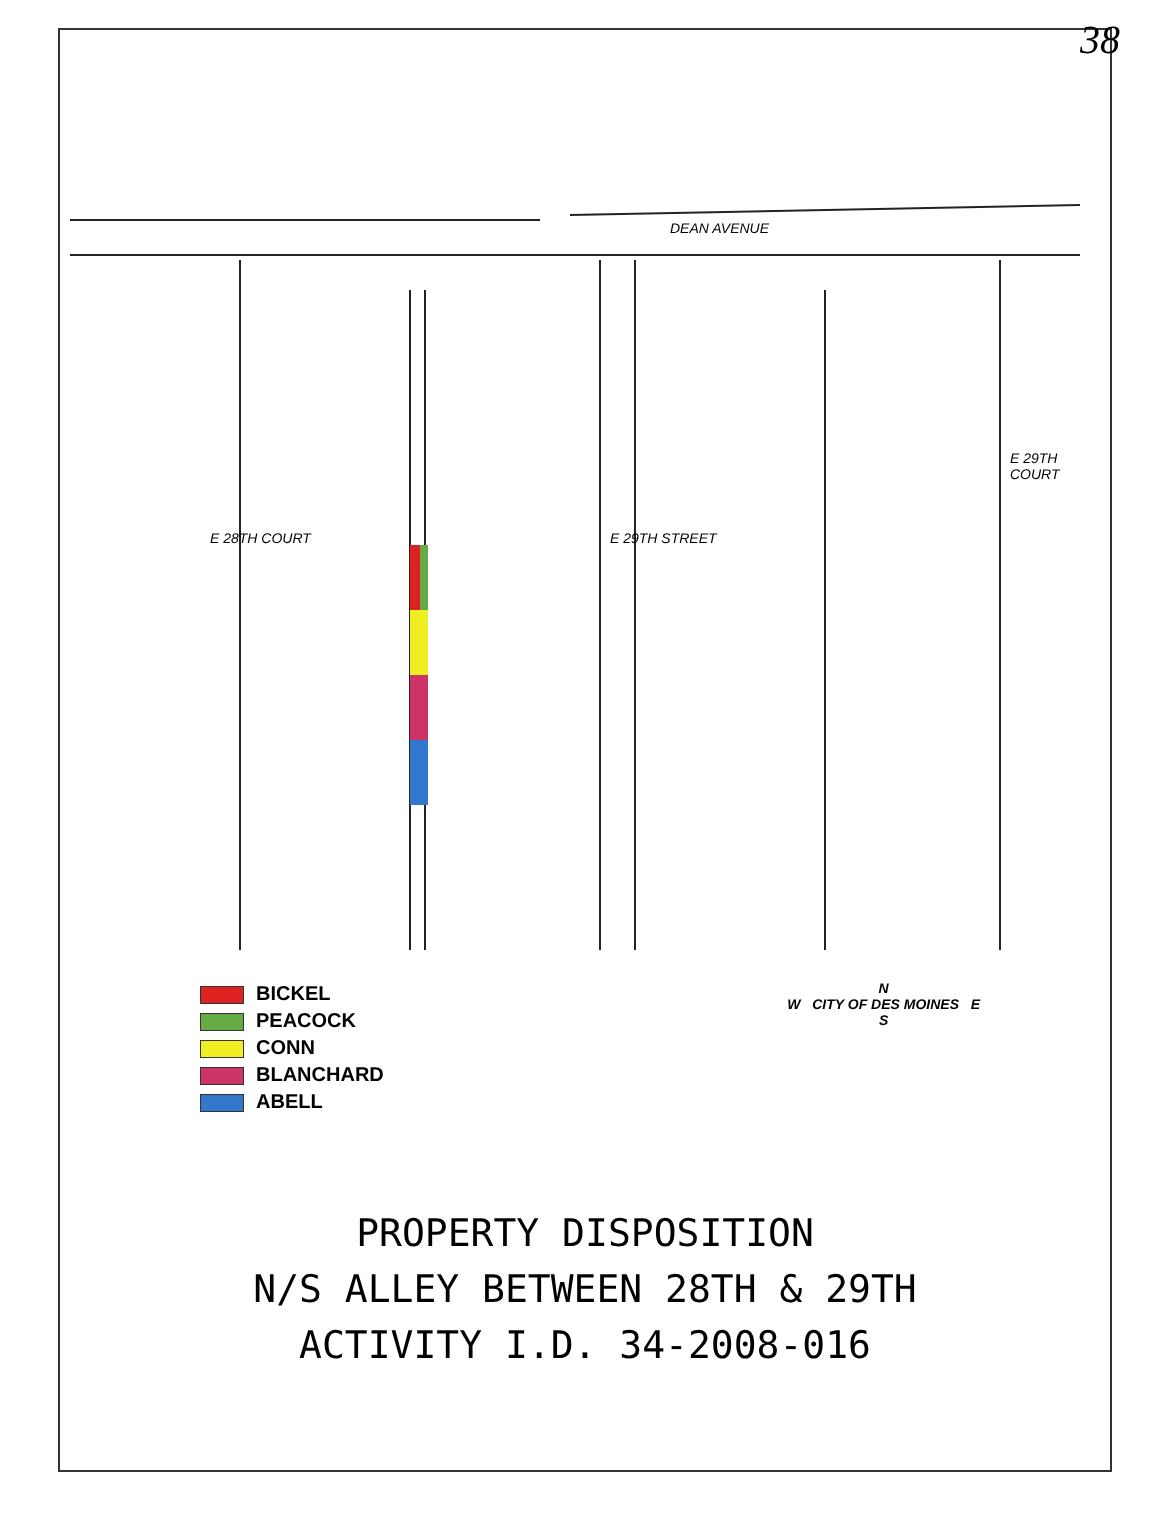38
DEAN AVENUE
E 28TH COURT E 29TH STREET
E 29TH COURT
BICKEL
PEACOCK
CONN
BLANCHARD
ABELL
N
W CITY OF DES MOINES E
S
PROPERTY DISPOSITION
N/S ALLEY BETWEEN 28TH & 29TH
ACTIVITY I.D. 34-2008-016